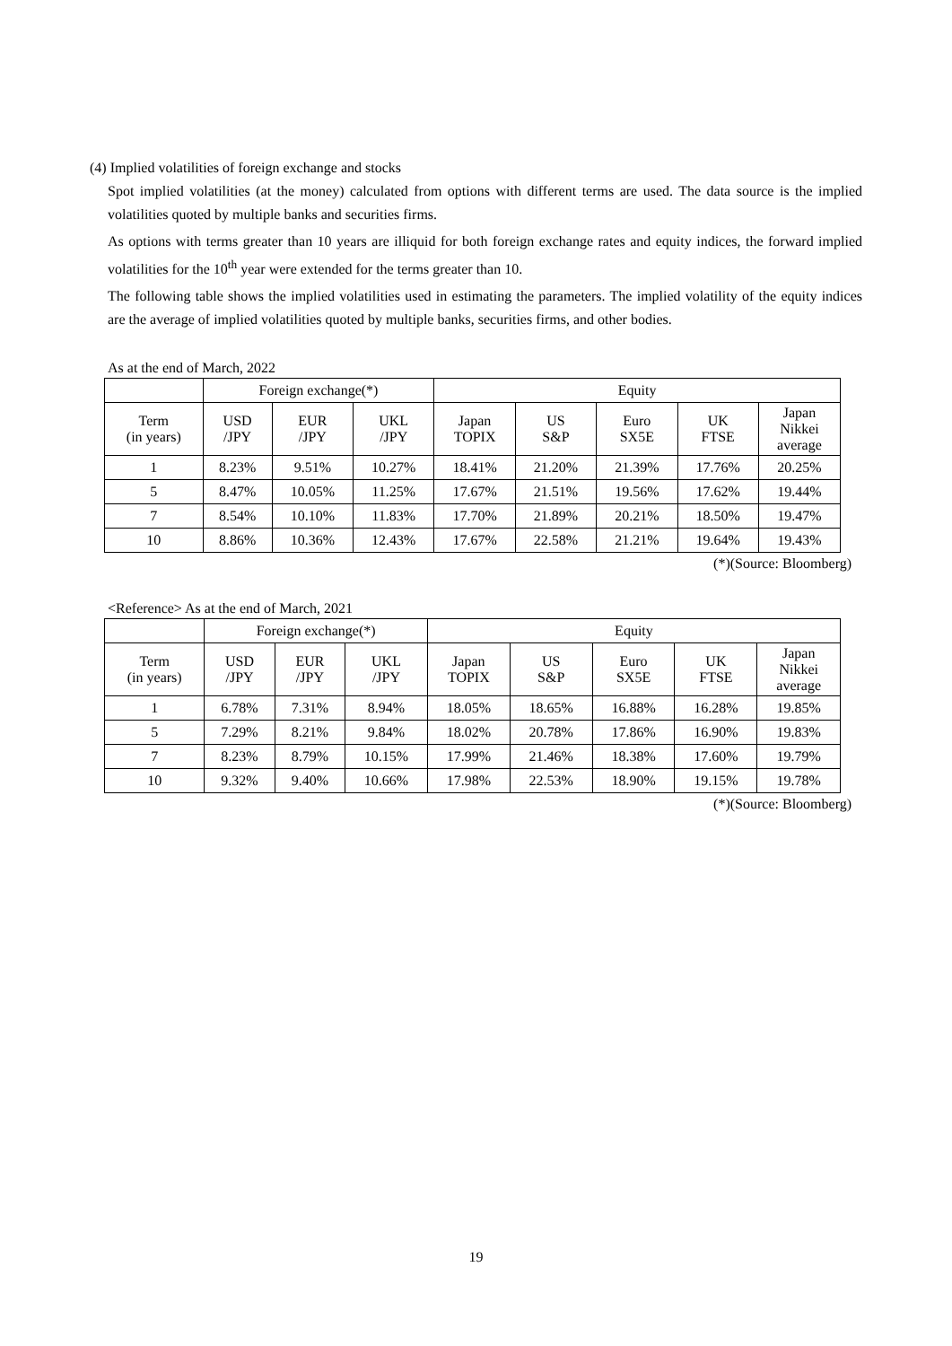(4) Implied volatilities of foreign exchange and stocks
Spot implied volatilities (at the money) calculated from options with different terms are used. The data source is the implied volatilities quoted by multiple banks and securities firms.
As options with terms greater than 10 years are illiquid for both foreign exchange rates and equity indices, the forward implied volatilities for the 10<sup>th</sup> year were extended for the terms greater than 10.
The following table shows the implied volatilities used in estimating the parameters. The implied volatility of the equity indices are the average of implied volatilities quoted by multiple banks, securities firms, and other bodies.
As at the end of March, 2022
| | Foreign exchange(*) | | | Equity | | | | |
| --- | --- | --- | --- | --- | --- | --- | --- | --- |
| Term (in years) | USD /JPY | EUR /JPY | UKL /JPY | Japan TOPIX | US S&P | Euro SX5E | UK FTSE | Japan Nikkei average |
| 1 | 8.23% | 9.51% | 10.27% | 18.41% | 21.20% | 21.39% | 17.76% | 20.25% |
| 5 | 8.47% | 10.05% | 11.25% | 17.67% | 21.51% | 19.56% | 17.62% | 19.44% |
| 7 | 8.54% | 10.10% | 11.83% | 17.70% | 21.89% | 20.21% | 18.50% | 19.47% |
| 10 | 8.86% | 10.36% | 12.43% | 17.67% | 22.58% | 21.21% | 19.64% | 19.43% |
(*)(Source: Bloomberg)
<Reference> As at the end of March, 2021
| | Foreign exchange(*) | | | Equity | | | | |
| --- | --- | --- | --- | --- | --- | --- | --- | --- |
| Term (in years) | USD /JPY | EUR /JPY | UKL /JPY | Japan TOPIX | US S&P | Euro SX5E | UK FTSE | Japan Nikkei average |
| 1 | 6.78% | 7.31% | 8.94% | 18.05% | 18.65% | 16.88% | 16.28% | 19.85% |
| 5 | 7.29% | 8.21% | 9.84% | 18.02% | 20.78% | 17.86% | 16.90% | 19.83% |
| 7 | 8.23% | 8.79% | 10.15% | 17.99% | 21.46% | 18.38% | 17.60% | 19.79% |
| 10 | 9.32% | 9.40% | 10.66% | 17.98% | 22.53% | 18.90% | 19.15% | 19.78% |
(*)(Source: Bloomberg)
19